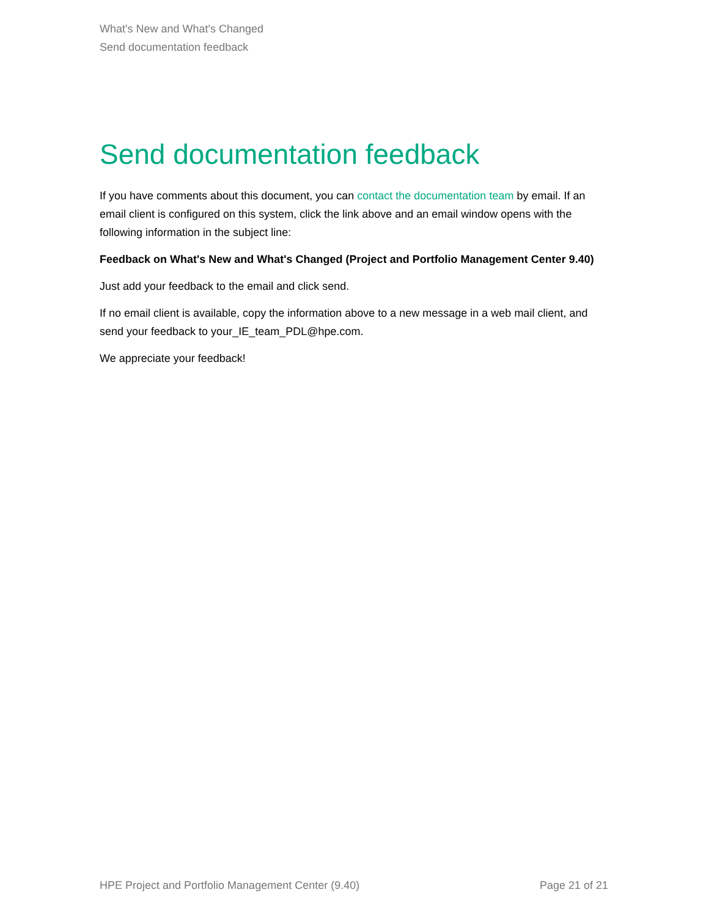What's New and What's Changed
Send documentation feedback
Send documentation feedback
If you have comments about this document, you can contact the documentation team by email. If an email client is configured on this system, click the link above and an email window opens with the following information in the subject line:
Feedback on What's New and What's Changed (Project and Portfolio Management Center 9.40)
Just add your feedback to the email and click send.
If no email client is available, copy the information above to a new message in a web mail client, and send your feedback to your_IE_team_PDL@hpe.com.
We appreciate your feedback!
HPE Project and Portfolio Management Center (9.40) Page 21 of 21